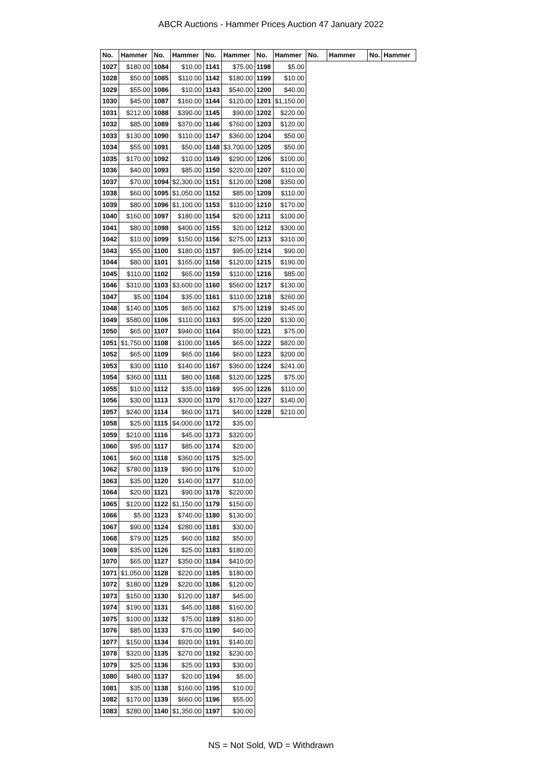ABCR Auctions - Hammer Prices Auction 47 January 2022
| No. | Hammer | No. | Hammer | No. | Hammer | No. | Hammer | No. | Hammer | No. | Hammer |
| --- | --- | --- | --- | --- | --- | --- | --- | --- | --- | --- | --- |
| 1027 | $180.00 | 1084 | $10.00 | 1141 | $75.00 | 1198 | $5.00 | | | | |
| 1028 | $50.00 | 1085 | $110.00 | 1142 | $180.00 | 1199 | $10.00 | | | | |
| 1029 | $55.00 | 1086 | $10.00 | 1143 | $540.00 | 1200 | $40.00 | | | | |
| 1030 | $45.00 | 1087 | $160.00 | 1144 | $120.00 | 1201 | $1,150.00 | | | | |
| 1031 | $212.00 | 1088 | $390.00 | 1145 | $90.00 | 1202 | $220.00 | | | | |
| 1032 | $85.00 | 1089 | $370.00 | 1146 | $760.00 | 1203 | $120.00 | | | | |
| 1033 | $130.00 | 1090 | $110.00 | 1147 | $360.00 | 1204 | $50.00 | | | | |
| 1034 | $55.00 | 1091 | $50.00 | 1148 | $3,700.00 | 1205 | $50.00 | | | | |
| 1035 | $170.00 | 1092 | $10.00 | 1149 | $290.00 | 1206 | $100.00 | | | | |
| 1036 | $40.00 | 1093 | $85.00 | 1150 | $220.00 | 1207 | $110.00 | | | | |
| 1037 | $70.00 | 1094 | $2,300.00 | 1151 | $120.00 | 1208 | $350.00 | | | | |
| 1038 | $60.00 | 1095 | $1,050.00 | 1152 | $85.00 | 1209 | $110.00 | | | | |
| 1039 | $80.00 | 1096 | $1,100.00 | 1153 | $110.00 | 1210 | $170.00 | | | | |
| 1040 | $160.00 | 1097 | $180.00 | 1154 | $20.00 | 1211 | $100.00 | | | | |
| 1041 | $80.00 | 1098 | $400.00 | 1155 | $20.00 | 1212 | $300.00 | | | | |
| 1042 | $10.00 | 1099 | $150.00 | 1156 | $275.00 | 1213 | $310.00 | | | | |
| 1043 | $55.00 | 1100 | $180.00 | 1157 | $95.00 | 1214 | $90.00 | | | | |
| 1044 | $80.00 | 1101 | $165.00 | 1158 | $120.00 | 1215 | $190.00 | | | | |
| 1045 | $110.00 | 1102 | $65.00 | 1159 | $110.00 | 1216 | $85.00 | | | | |
| 1046 | $310.00 | 1103 | $3,600.00 | 1160 | $560.00 | 1217 | $130.00 | | | | |
| 1047 | $5.00 | 1104 | $35.00 | 1161 | $110.00 | 1218 | $260.00 | | | | |
| 1048 | $140.00 | 1105 | $65.00 | 1162 | $75.00 | 1219 | $145.00 | | | | |
| 1049 | $580.00 | 1106 | $110.00 | 1163 | $95.00 | 1220 | $130.00 | | | | |
| 1050 | $65.00 | 1107 | $940.00 | 1164 | $50.00 | 1221 | $75.00 | | | | |
| 1051 | $1,750.00 | 1108 | $100.00 | 1165 | $65.00 | 1222 | $820.00 | | | | |
| 1052 | $65.00 | 1109 | $65.00 | 1166 | $60.00 | 1223 | $200.00 | | | | |
| 1053 | $30.00 | 1110 | $140.00 | 1167 | $360.00 | 1224 | $241.00 | | | | |
| 1054 | $360.00 | 1111 | $80.00 | 1168 | $120.00 | 1225 | $75.00 | | | | |
| 1055 | $10.00 | 1112 | $35.00 | 1169 | $95.00 | 1226 | $110.00 | | | | |
| 1056 | $30.00 | 1113 | $300.00 | 1170 | $170.00 | 1227 | $140.00 | | | | |
| 1057 | $240.00 | 1114 | $60.00 | 1171 | $40.00 | 1228 | $210.00 | | | | |
| 1058 | $25.00 | 1115 | $4,000.00 | 1172 | $35.00 | | | | | | |
| 1059 | $210.00 | 1116 | $45.00 | 1173 | $320.00 | | | | | | |
| 1060 | $95.00 | 1117 | $85.00 | 1174 | $20.00 | | | | | | |
| 1061 | $60.00 | 1118 | $360.00 | 1175 | $25.00 | | | | | | |
| 1062 | $780.00 | 1119 | $90.00 | 1176 | $10.00 | | | | | | |
| 1063 | $35.00 | 1120 | $140.00 | 1177 | $10.00 | | | | | | |
| 1064 | $20.00 | 1121 | $90.00 | 1178 | $220.00 | | | | | | |
| 1065 | $120.00 | 1122 | $1,150.00 | 1179 | $150.00 | | | | | | |
| 1066 | $5.00 | 1123 | $740.00 | 1180 | $130.00 | | | | | | |
| 1067 | $90.00 | 1124 | $280.00 | 1181 | $30.00 | | | | | | |
| 1068 | $79.00 | 1125 | $60.00 | 1182 | $50.00 | | | | | | |
| 1069 | $35.00 | 1126 | $25.00 | 1183 | $180.00 | | | | | | |
| 1070 | $65.00 | 1127 | $350.00 | 1184 | $410.00 | | | | | | |
| 1071 | $1,050.00 | 1128 | $220.00 | 1185 | $180.00 | | | | | | |
| 1072 | $180.00 | 1129 | $220.00 | 1186 | $120.00 | | | | | | |
| 1073 | $150.00 | 1130 | $120.00 | 1187 | $45.00 | | | | | | |
| 1074 | $190.00 | 1131 | $45.00 | 1188 | $160.00 | | | | | | |
| 1075 | $100.00 | 1132 | $75.00 | 1189 | $180.00 | | | | | | |
| 1076 | $85.00 | 1133 | $75.00 | 1190 | $40.00 | | | | | | |
| 1077 | $150.00 | 1134 | $920.00 | 1191 | $140.00 | | | | | | |
| 1078 | $320.00 | 1135 | $270.00 | 1192 | $230.00 | | | | | | |
| 1079 | $25.00 | 1136 | $25.00 | 1193 | $30.00 | | | | | | |
| 1080 | $480.00 | 1137 | $20.00 | 1194 | $5.00 | | | | | | |
| 1081 | $35.00 | 1138 | $160.00 | 1195 | $10.00 | | | | | | |
| 1082 | $170.00 | 1139 | $660.00 | 1196 | $55.00 | | | | | | |
| 1083 | $280.00 | 1140 | $1,350.00 | 1197 | $30.00 | | | | | | |
NS = Not Sold, WD = Withdrawn